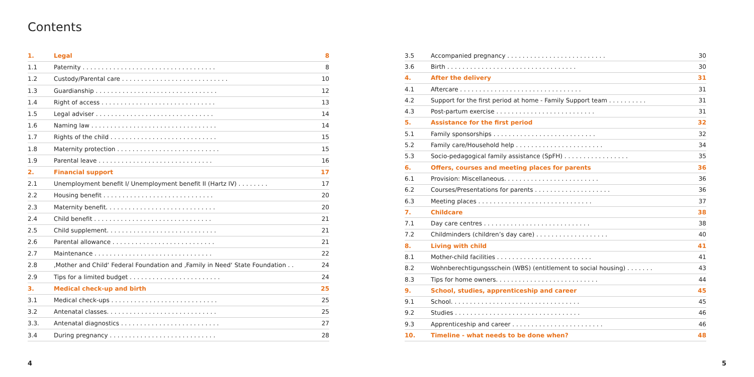Contents
| 1. | Legal | 8 |
| 1.1 | Paternity . . . . . . . . . . . . . . . . . . . . . . . . . . . . . . . . . . . | 8 |
| 1.2 | Custody/Parental care . . . . . . . . . . . . . . . . . . . . . . . . . . . . | 10 |
| 1.3 | Guardianship . . . . . . . . . . . . . . . . . . . . . . . . . . . . . . . . | 12 |
| 1.4 | Right of access . . . . . . . . . . . . . . . . . . . . . . . . . . . . . . | 13 |
| 1.5 | Legal adviser . . . . . . . . . . . . . . . . . . . . . . . . . . . . . . . | 14 |
| 1.6 | Naming law . . . . . . . . . . . . . . . . . . . . . . . . . . . . . . . . . | 14 |
| 1.7 | Rights of the child . . . . . . . . . . . . . . . . . . . . . . . . . . . . | 15 |
| 1.8 | Maternity protection . . . . . . . . . . . . . . . . . . . . . . . . . . . | 15 |
| 1.9 | Parental leave . . . . . . . . . . . . . . . . . . . . . . . . . . . . . . | 16 |
| 2. | Financial support | 17 |
| 2.1 | Unemployment benefit I/ Unemployment benefit II (Hartz IV) . . . . . . . . | 17 |
| 2.2 | Housing benefit . . . . . . . . . . . . . . . . . . . . . . . . . . . . . | 20 |
| 2.3 | Maternity benefit. . . . . . . . . . . . . . . . . . . . . . . . . . . . . | 20 |
| 2.4 | Child benefit . . . . . . . . . . . . . . . . . . . . . . . . . . . . . . . | 21 |
| 2.5 | Child supplement. . . . . . . . . . . . . . . . . . . . . . . . . . . . . | 21 |
| 2.6 | Parental allowance . . . . . . . . . . . . . . . . . . . . . . . . . . . | 21 |
| 2.7 | Maintenance . . . . . . . . . . . . . . . . . . . . . . . . . . . . . . . | 22 |
| 2.8 | ‚Mother and Child‘ Federal Foundation and ‚Family in Need‘ State Foundation . . | 24 |
| 2.9 | Tips for a limited budget . . . . . . . . . . . . . . . . . . . . . . . . | 24 |
| 3. | Medical check-up and birth | 25 |
| 3.1 | Medical check-ups . . . . . . . . . . . . . . . . . . . . . . . . . . . . | 25 |
| 3.2 | Antenatal classes. . . . . . . . . . . . . . . . . . . . . . . . . . . . . | 25 |
| 3.3. | Antenatal diagnostics . . . . . . . . . . . . . . . . . . . . . . . . . . | 27 |
| 3.4 | During pregnancy . . . . . . . . . . . . . . . . . . . . . . . . . . . . | 28 |
| 3.5 | Accompanied pregnancy . . . . . . . . . . . . . . . . . . . . . . . . . . | 30 |
| 3.6 | Birth . . . . . . . . . . . . . . . . . . . . . . . . . . . . . . . . . . | 30 |
| 4. | After the delivery | 31 |
| 4.1 | Aftercare . . . . . . . . . . . . . . . . . . . . . . . . . . . . . . . . | 31 |
| 4.2 | Support for the first period at home - Family Support team . . . . . . . . . . | 31 |
| 4.3 | Post-partum exercise . . . . . . . . . . . . . . . . . . . . . . . . . . | 31 |
| 5. | Assistance for the first period | 32 |
| 5.1 | Family sponsorships . . . . . . . . . . . . . . . . . . . . . . . . . . . | 32 |
| 5.2 | Family care/Household help . . . . . . . . . . . . . . . . . . . . . . . | 34 |
| 5.3 | Socio-pedagogical family assistance (SpFH) . . . . . . . . . . . . . . . . . | 35 |
| 6. | Offers, courses and meeting places for parents | 36 |
| 6.1 | Provision: Miscellaneous. . . . . . . . . . . . . . . . . . . . . . . . . | 36 |
| 6.2 | Courses/Presentations for parents . . . . . . . . . . . . . . . . . . . . | 36 |
| 6.3 | Meeting places . . . . . . . . . . . . . . . . . . . . . . . . . . . . . . | 37 |
| 7. | Childcare | 38 |
| 7.1 | Day care centres . . . . . . . . . . . . . . . . . . . . . . . . . . . . | 38 |
| 7.2 | Childminders (children’s day care) . . . . . . . . . . . . . . . . . . . | 40 |
| 8. | Living with child | 41 |
| 8.1 | Mother-child facilities . . . . . . . . . . . . . . . . . . . . . . . . . | 41 |
| 8.2 | Wohnberechtigungsschein (WBS) (entitlement to social housing) . . . . . . . | 43 |
| 8.3 | Tips for home owners. . . . . . . . . . . . . . . . . . . . . . . . . . . | 44 |
| 9. | School, studies, apprenticeship and career | 45 |
| 9.1 | School. . . . . . . . . . . . . . . . . . . . . . . . . . . . . . . . . . | 45 |
| 9.2 | Studies . . . . . . . . . . . . . . . . . . . . . . . . . . . . . . . . . | 46 |
| 9.3 | Apprenticeship and career . . . . . . . . . . . . . . . . . . . . . . . . | 46 |
| 10. | Timeline - what needs to be done when? | 48 |
4 5